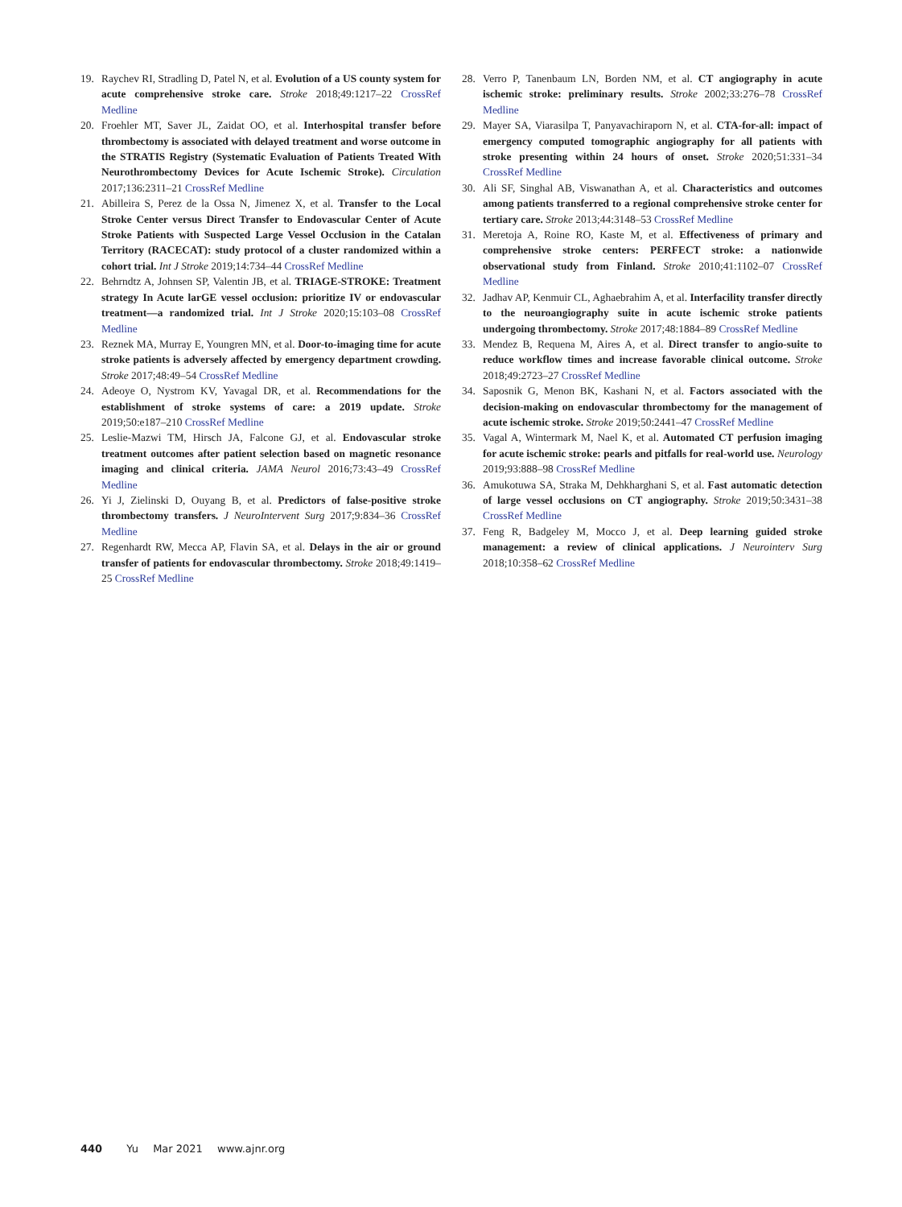19. Raychev RI, Stradling D, Patel N, et al. Evolution of a US county system for acute comprehensive stroke care. Stroke 2018;49:1217–22 CrossRef Medline
20. Froehler MT, Saver JL, Zaidat OO, et al. Interhospital transfer before thrombectomy is associated with delayed treatment and worse outcome in the STRATIS Registry (Systematic Evaluation of Patients Treated With Neurothrombectomy Devices for Acute Ischemic Stroke). Circulation 2017;136:2311–21 CrossRef Medline
21. Abilleira S, Perez de la Ossa N, Jimenez X, et al. Transfer to the Local Stroke Center versus Direct Transfer to Endovascular Center of Acute Stroke Patients with Suspected Large Vessel Occlusion in the Catalan Territory (RACECAT): study protocol of a cluster randomized within a cohort trial. Int J Stroke 2019;14:734–44 CrossRef Medline
22. Behrndtz A, Johnsen SP, Valentin JB, et al. TRIAGE-STROKE: Treatment strategy In Acute larGE vessel occlusion: prioritize IV or endovascular treatment—a randomized trial. Int J Stroke 2020;15:103–08 CrossRef Medline
23. Reznek MA, Murray E, Youngren MN, et al. Door-to-imaging time for acute stroke patients is adversely affected by emergency department crowding. Stroke 2017;48:49–54 CrossRef Medline
24. Adeoye O, Nystrom KV, Yavagal DR, et al. Recommendations for the establishment of stroke systems of care: a 2019 update. Stroke 2019;50:e187–210 CrossRef Medline
25. Leslie-Mazwi TM, Hirsch JA, Falcone GJ, et al. Endovascular stroke treatment outcomes after patient selection based on magnetic resonance imaging and clinical criteria. JAMA Neurol 2016;73:43–49 CrossRef Medline
26. Yi J, Zielinski D, Ouyang B, et al. Predictors of false-positive stroke thrombectomy transfers. J NeuroIntervent Surg 2017;9:834–36 CrossRef Medline
27. Regenhardt RW, Mecca AP, Flavin SA, et al. Delays in the air or ground transfer of patients for endovascular thrombectomy. Stroke 2018;49:1419–25 CrossRef Medline
28. Verro P, Tanenbaum LN, Borden NM, et al. CT angiography in acute ischemic stroke: preliminary results. Stroke 2002;33:276–78 CrossRef Medline
29. Mayer SA, Viarasilpa T, Panyavachiraporn N, et al. CTA-for-all: impact of emergency computed tomographic angiography for all patients with stroke presenting within 24 hours of onset. Stroke 2020;51:331–34 CrossRef Medline
30. Ali SF, Singhal AB, Viswanathan A, et al. Characteristics and outcomes among patients transferred to a regional comprehensive stroke center for tertiary care. Stroke 2013;44:3148–53 CrossRef Medline
31. Meretoja A, Roine RO, Kaste M, et al. Effectiveness of primary and comprehensive stroke centers: PERFECT stroke: a nationwide observational study from Finland. Stroke 2010;41:1102–07 CrossRef Medline
32. Jadhav AP, Kenmuir CL, Aghaebrahim A, et al. Interfacility transfer directly to the neuroangiography suite in acute ischemic stroke patients undergoing thrombectomy. Stroke 2017;48:1884–89 CrossRef Medline
33. Mendez B, Requena M, Aires A, et al. Direct transfer to angio-suite to reduce workflow times and increase favorable clinical outcome. Stroke 2018;49:2723–27 CrossRef Medline
34. Saposnik G, Menon BK, Kashani N, et al. Factors associated with the decision-making on endovascular thrombectomy for the management of acute ischemic stroke. Stroke 2019;50:2441–47 CrossRef Medline
35. Vagal A, Wintermark M, Nael K, et al. Automated CT perfusion imaging for acute ischemic stroke: pearls and pitfalls for real-world use. Neurology 2019;93:888–98 CrossRef Medline
36. Amukotuwa SA, Straka M, Dehkharghani S, et al. Fast automatic detection of large vessel occlusions on CT angiography. Stroke 2019;50:3431–38 CrossRef Medline
37. Feng R, Badgeley M, Mocco J, et al. Deep learning guided stroke management: a review of clinical applications. J Neurointerv Surg 2018;10:358–62 CrossRef Medline
440 Yu Mar 2021 www.ajnr.org